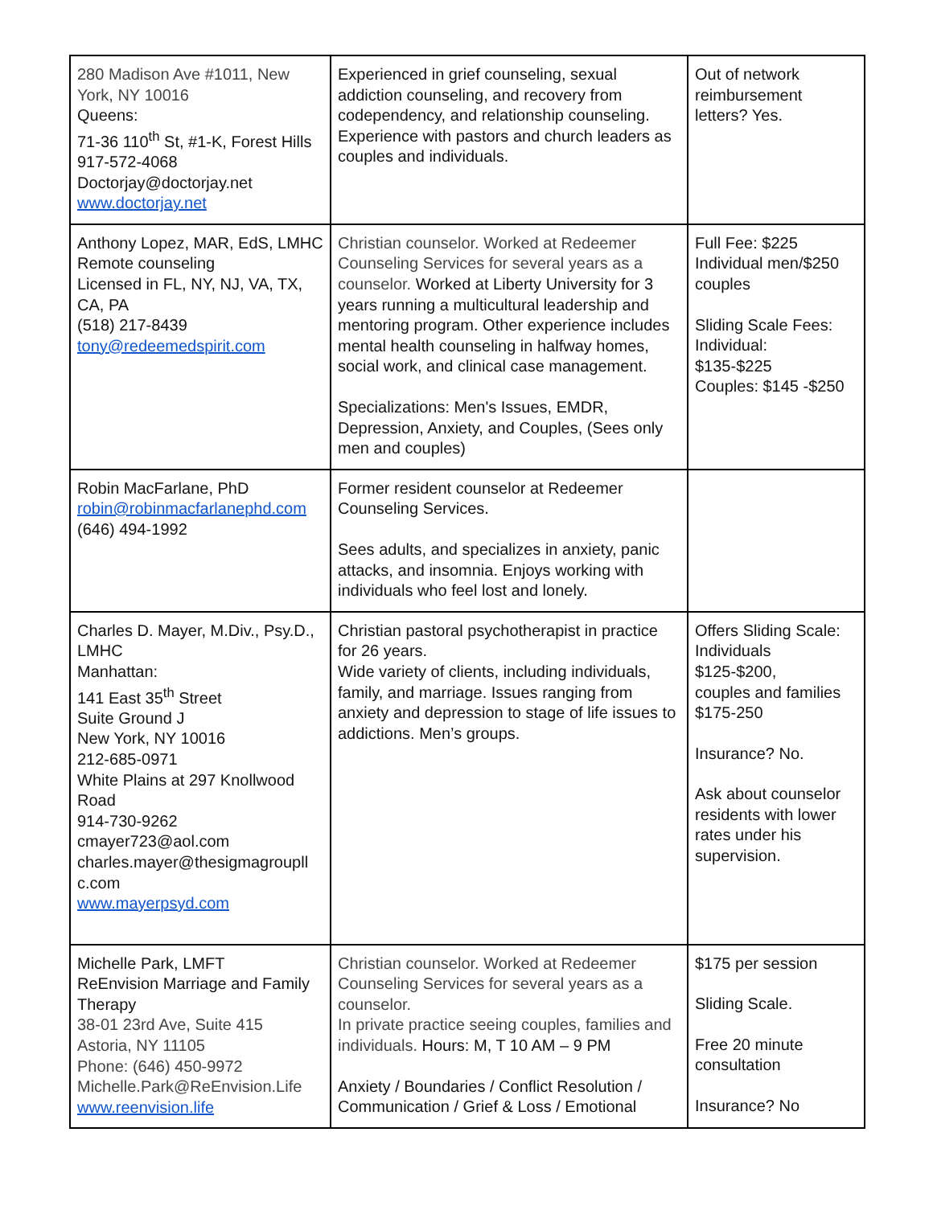| 280 Madison Ave #1011, New York, NY 10016 Queens: 71-36 110<sup>th</sup> St, #1-K, Forest Hills 917-572-4068 Doctorjay@doctorjay.net www.doctorjay.net | Experienced in grief counseling, sexual addiction counseling, and recovery from codependency, and relationship counseling. Experience with pastors and church leaders as couples and individuals. | Out of network reimbursement letters? Yes. |
| Anthony Lopez, MAR, EdS, LMHC Remote counseling Licensed in FL, NY, NJ, VA, TX, CA, PA (518) 217-8439 tony@redeemedspirit.com | Christian counselor. Worked at Redeemer Counseling Services for several years as a counselor. Worked at Liberty University for 3 years running a multicultural leadership and mentoring program. Other experience includes mental health counseling in halfway homes, social work, and clinical case management. Specializations: Men's Issues, EMDR, Depression, Anxiety, and Couples, (Sees only men and couples) | Full Fee: $225 Individual men/$250 couples Sliding Scale Fees: Individual: $135-$225 Couples: $145 -$250 |
| Robin MacFarlane, PhD robin@robinmacfarlanephd.com (646) 494-1992 | Former resident counselor at Redeemer Counseling Services. Sees adults, and specializes in anxiety, panic attacks, and insomnia. Enjoys working with individuals who feel lost and lonely. | |
| Charles D. Mayer, M.Div., Psy.D., LMHC Manhattan: 141 East 35<sup>th</sup> Street Suite Ground J New York, NY 10016 212-685-0971 White Plains at 297 Knollwood Road 914-730-9262 cmayer723@aol.com charles.mayer@thesigmagroupll c.com www.mayerpsyd.com | Christian pastoral psychotherapist in practice for 26 years. Wide variety of clients, including individuals, family, and marriage. Issues ranging from anxiety and depression to stage of life issues to addictions. Men’s groups. | Offers Sliding Scale: Individuals $125-$200, couples and families $175-250 Insurance? No. Ask about counselor residents with lower rates under his supervision. |
| Michelle Park, LMFT ReEnvision Marriage and Family Therapy 38-01 23rd Ave, Suite 415 Astoria, NY 11105 Phone: (646) 450-9972 Michelle.Park@ReEnvision.Life www.reenvision.life | Christian counselor. Worked at Redeemer Counseling Services for several years as a counselor. In private practice seeing couples, families and individuals. Hours: M, T 10 AM – 9 PM Anxiety / Boundaries / Conflict Resolution / Communication / Grief & Loss / Emotional | $175 per session Sliding Scale. Free 20 minute consultation Insurance? No |